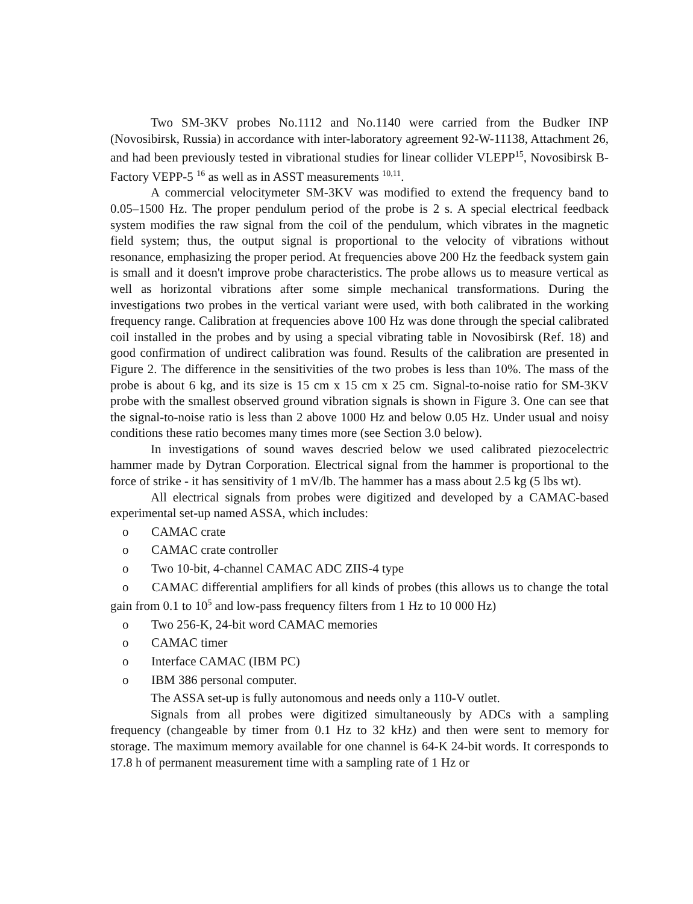Two SM-3KV probes No.1112 and No.1140 were carried from the Budker INP (Novosibirsk, Russia) in accordance with inter-laboratory agreement 92-W-11138, Attachment 26, and had been previously tested in vibrational studies for linear collider VLEPP<sup>15</sup>, Novosibirsk B-Factory VEPP-5 <sup>16</sup> as well as in ASST measurements <sup>10,11</sup>.
A commercial velocitymeter SM-3KV was modified to extend the frequency band to 0.05–1500 Hz. The proper pendulum period of the probe is 2 s. A special electrical feedback system modifies the raw signal from the coil of the pendulum, which vibrates in the magnetic field system; thus, the output signal is proportional to the velocity of vibrations without resonance, emphasizing the proper period. At frequencies above 200 Hz the feedback system gain is small and it doesn't improve probe characteristics. The probe allows us to measure vertical as well as horizontal vibrations after some simple mechanical transformations. During the investigations two probes in the vertical variant were used, with both calibrated in the working frequency range. Calibration at frequencies above 100 Hz was done through the special calibrated coil installed in the probes and by using a special vibrating table in Novosibirsk (Ref. 18) and good confirmation of undirect calibration was found. Results of the calibration are presented in Figure 2. The difference in the sensitivities of the two probes is less than 10%. The mass of the probe is about 6 kg, and its size is 15 cm x 15 cm x 25 cm. Signal-to-noise ratio for SM-3KV probe with the smallest observed ground vibration signals is shown in Figure 3. One can see that the signal-to-noise ratio is less than 2 above 1000 Hz and below 0.05 Hz. Under usual and noisy conditions these ratio becomes many times more (see Section 3.0 below).
In investigations of sound waves descried below we used calibrated piezocelectric hammer made by Dytran Corporation. Electrical signal from the hammer is proportional to the force of strike - it has sensitivity of 1 mV/lb. The hammer has a mass about 2.5 kg (5 lbs wt).
All electrical signals from probes were digitized and developed by a CAMAC-based experimental set-up named ASSA, which includes:
o CAMAC crate
o CAMAC crate controller
o Two 10-bit, 4-channel CAMAC ADC ZIIS-4 type
o CAMAC differential amplifiers for all kinds of probes (this allows us to change the total gain from 0.1 to 10<sup>5</sup> and low-pass frequency filters from 1 Hz to 10 000 Hz)
o Two 256-K, 24-bit word CAMAC memories
o CAMAC timer
o Interface CAMAC (IBM PC)
o IBM 386 personal computer.
The ASSA set-up is fully autonomous and needs only a 110-V outlet.
Signals from all probes were digitized simultaneously by ADCs with a sampling frequency (changeable by timer from 0.1 Hz to 32 kHz) and then were sent to memory for storage. The maximum memory available for one channel is 64-K 24-bit words. It corresponds to 17.8 h of permanent measurement time with a sampling rate of 1 Hz or